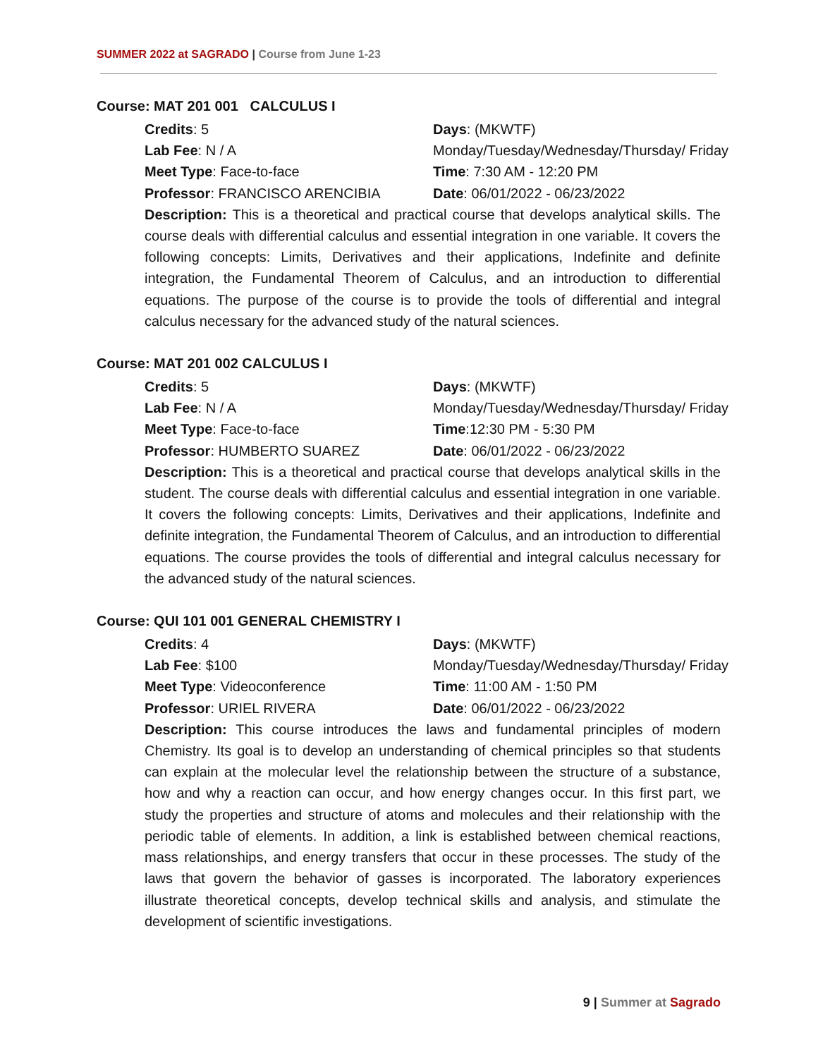SUMMER 2022 at SAGRADO | Course from June 1-23
Course: MAT 201 001 CALCULUS I
Credits: 5
Days: (MKWTF)
Lab Fee: N / A
Monday/Tuesday/Wednesday/Thursday/ Friday
Meet Type: Face-to-face
Time: 7:30 AM - 12:20 PM
Professor: FRANCISCO ARENCIBIA
Date: 06/01/2022 - 06/23/2022
Description: This is a theoretical and practical course that develops analytical skills. The course deals with differential calculus and essential integration in one variable. It covers the following concepts: Limits, Derivatives and their applications, Indefinite and definite integration, the Fundamental Theorem of Calculus, and an introduction to differential equations. The purpose of the course is to provide the tools of differential and integral calculus necessary for the advanced study of the natural sciences.
Course: MAT 201 002 CALCULUS I
Credits: 5
Days: (MKWTF)
Lab Fee: N / A
Monday/Tuesday/Wednesday/Thursday/ Friday
Meet Type: Face-to-face
Time:12:30 PM - 5:30 PM
Professor: HUMBERTO SUAREZ
Date: 06/01/2022 - 06/23/2022
Description: This is a theoretical and practical course that develops analytical skills in the student. The course deals with differential calculus and essential integration in one variable. It covers the following concepts: Limits, Derivatives and their applications, Indefinite and definite integration, the Fundamental Theorem of Calculus, and an introduction to differential equations. The course provides the tools of differential and integral calculus necessary for the advanced study of the natural sciences.
Course: QUI 101 001 GENERAL CHEMISTRY I
Credits: 4
Days: (MKWTF)
Lab Fee: $100
Monday/Tuesday/Wednesday/Thursday/ Friday
Meet Type: Videoconference
Time: 11:00 AM - 1:50 PM
Professor: URIEL RIVERA
Date: 06/01/2022 - 06/23/2022
Description: This course introduces the laws and fundamental principles of modern Chemistry. Its goal is to develop an understanding of chemical principles so that students can explain at the molecular level the relationship between the structure of a substance, how and why a reaction can occur, and how energy changes occur. In this first part, we study the properties and structure of atoms and molecules and their relationship with the periodic table of elements. In addition, a link is established between chemical reactions, mass relationships, and energy transfers that occur in these processes. The study of the laws that govern the behavior of gasses is incorporated. The laboratory experiences illustrate theoretical concepts, develop technical skills and analysis, and stimulate the development of scientific investigations.
9 | Summer at Sagrado